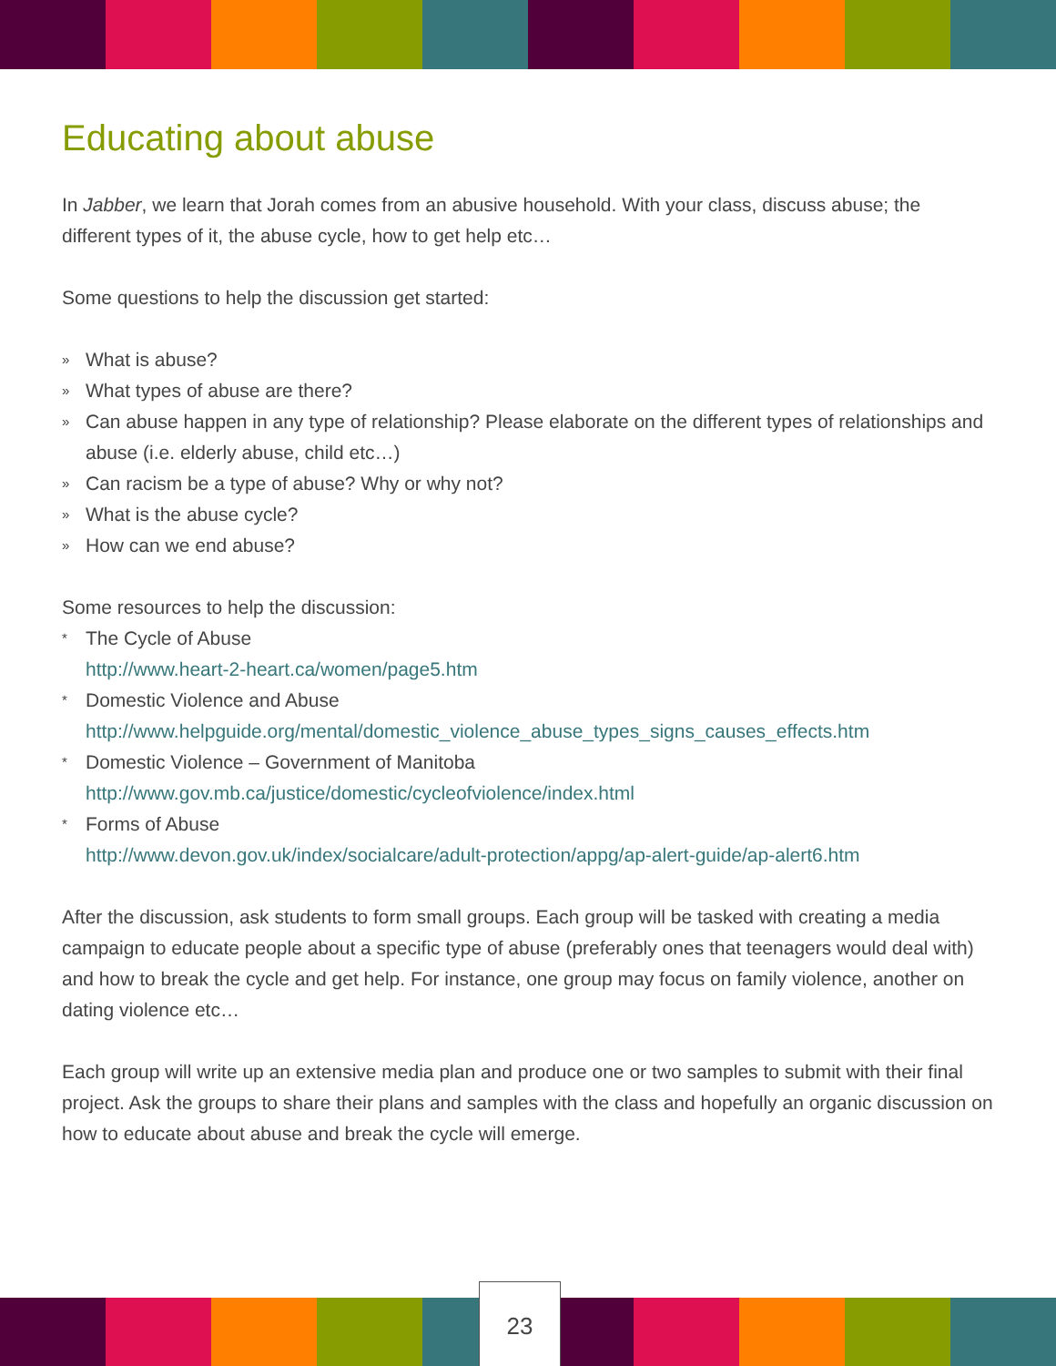Educating about abuse
In Jabber, we learn that Jorah comes from an abusive household. With your class, discuss abuse; the different types of it, the abuse cycle, how to get help etc…
Some questions to help the discussion get started:
» What is abuse?
» What types of abuse are there?
» Can abuse happen in any type of relationship? Please elaborate on the different types of relationships and abuse (i.e. elderly abuse, child etc…)
» Can racism be a type of abuse? Why or why not?
» What is the abuse cycle?
» How can we end abuse?
Some resources to help the discussion:
* The Cycle of Abuse
http://www.heart-2-heart.ca/women/page5.htm
* Domestic Violence and Abuse
http://www.helpguide.org/mental/domestic_violence_abuse_types_signs_causes_effects.htm
* Domestic Violence – Government of Manitoba
http://www.gov.mb.ca/justice/domestic/cycleofviolence/index.html
* Forms of Abuse
http://www.devon.gov.uk/index/socialcare/adult-protection/appg/ap-alert-guide/ap-alert6.htm
After the discussion, ask students to form small groups. Each group will be tasked with creating a media campaign to educate people about a specific type of abuse (preferably ones that teenagers would deal with) and how to break the cycle and get help. For instance, one group may focus on family violence, another on dating violence etc…
Each group will write up an extensive media plan and produce one or two samples to submit with their final project. Ask the groups to share their plans and samples with the class and hopefully an organic discussion on how to educate about abuse and break the cycle will emerge.
23